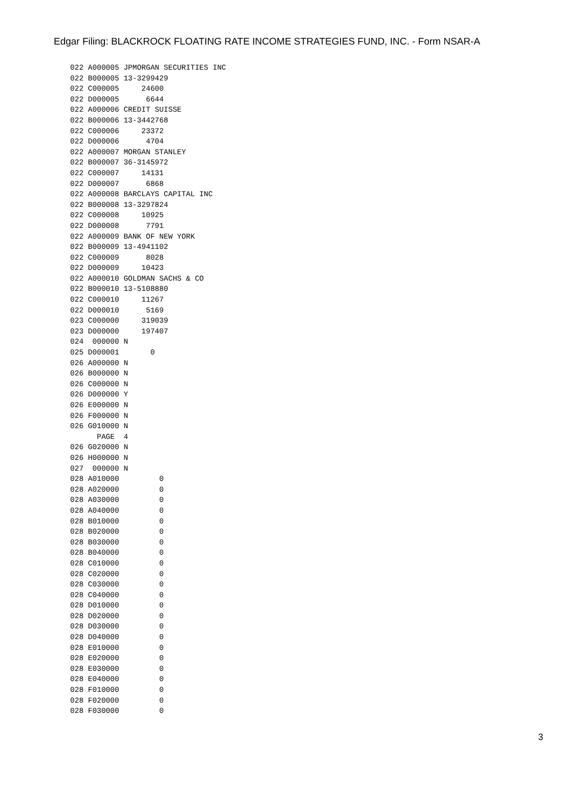Edgar Filing: BLACKROCK FLOATING RATE INCOME STRATEGIES FUND, INC. - Form NSAR-A
022 A000005 JPMORGAN SECURITIES INC
022 B000005 13-3299429
022 C000005     24600
022 D000005      6644
022 A000006 CREDIT SUISSE
022 B000006 13-3442768
022 C000006     23372
022 D000006      4704
022 A000007 MORGAN STANLEY
022 B000007 36-3145972
022 C000007     14131
022 D000007      6868
022 A000008 BARCLAYS CAPITAL INC
022 B000008 13-3297824
022 C000008     10925
022 D000008      7791
022 A000009 BANK OF NEW YORK
022 B000009 13-4941102
022 C000009      8028
022 D000009     10423
022 A000010 GOLDMAN SACHS & CO
022 B000010 13-5108880
022 C000010     11267
022 D000010      5169
023 C000000     319039
023 D000000     197407
024  000000 N
025 D000001       0
026 A000000 N
026 B000000 N
026 C000000 N
026 D000000 Y
026 E000000 N
026 F000000 N
026 G010000 N
      PAGE  4
026 G020000 N
026 H000000 N
027  000000 N
028 A010000         0
028 A020000         0
028 A030000         0
028 A040000         0
028 B010000         0
028 B020000         0
028 B030000         0
028 B040000         0
028 C010000         0
028 C020000         0
028 C030000         0
028 C040000         0
028 D010000         0
028 D020000         0
028 D030000         0
028 D040000         0
028 E010000         0
028 E020000         0
028 E030000         0
028 E040000         0
028 F010000         0
028 F020000         0
028 F030000         0
3